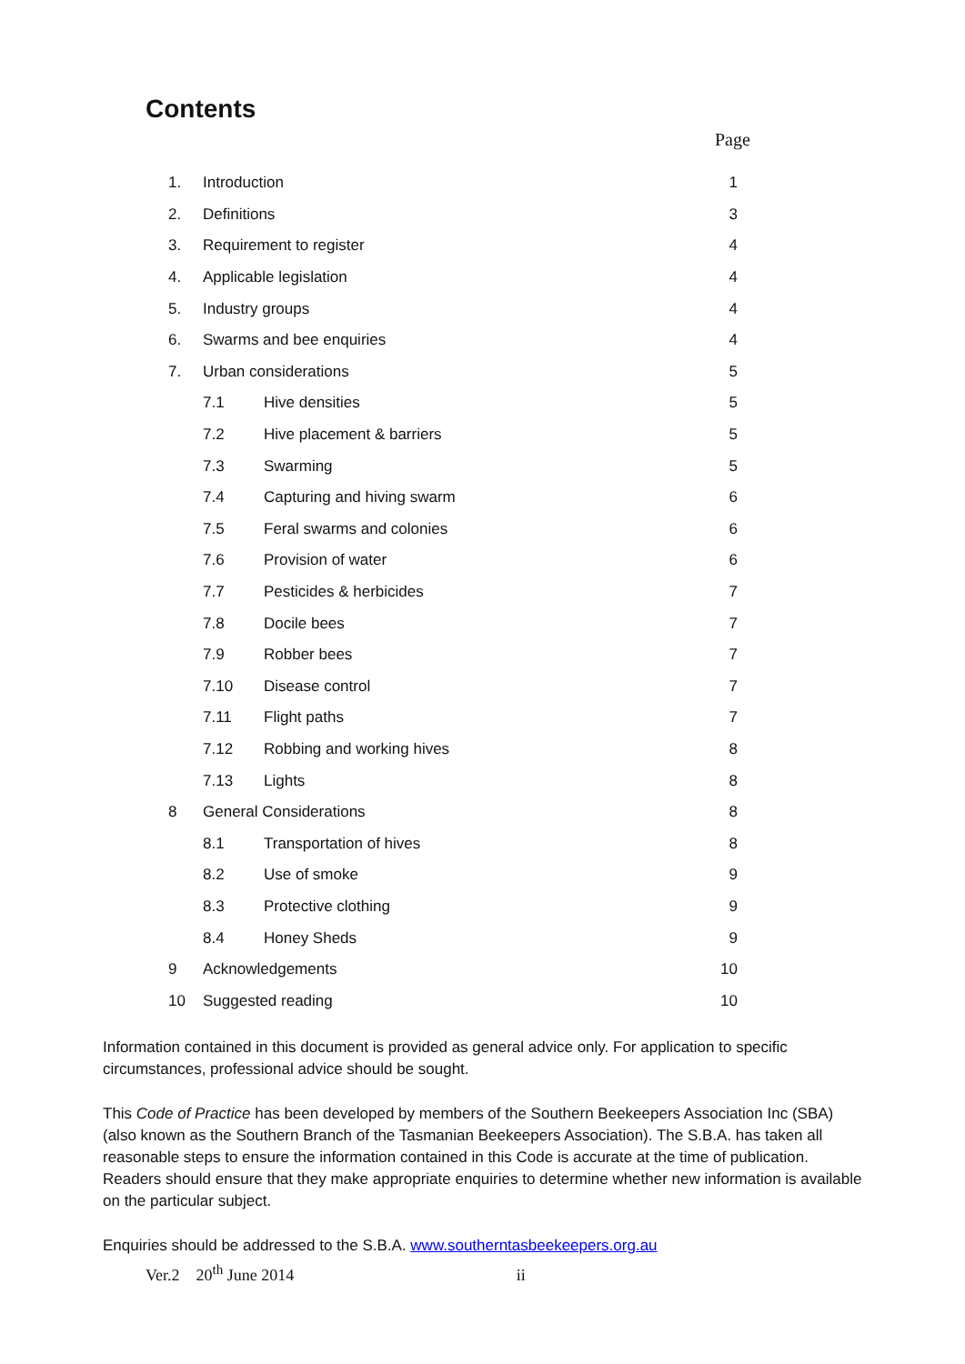Contents
Page
| 1. | Introduction | | 1 |
| 2. | Definitions | | 3 |
| 3. | Requirement to register | | 4 |
| 4. | Applicable legislation | | 4 |
| 5. | Industry groups | | 4 |
| 6. | Swarms and bee enquiries | | 4 |
| 7. | Urban considerations | | 5 |
| | 7.1 | Hive densities | 5 |
| | 7.2 | Hive placement & barriers | 5 |
| | 7.3 | Swarming | 5 |
| | 7.4 | Capturing and hiving swarm | 6 |
| | 7.5 | Feral swarms and colonies | 6 |
| | 7.6 | Provision of water | 6 |
| | 7.7 | Pesticides & herbicides | 7 |
| | 7.8 | Docile bees | 7 |
| | 7.9 | Robber bees | 7 |
| | 7.10 | Disease control | 7 |
| | 7.11 | Flight paths | 7 |
| | 7.12 | Robbing and working hives | 8 |
| | 7.13 | Lights | 8 |
| 8 | General Considerations | | 8 |
| | 8.1 | Transportation of hives | 8 |
| | 8.2 | Use of smoke | 9 |
| | 8.3 | Protective clothing | 9 |
| | 8.4 | Honey Sheds | 9 |
| 9 | Acknowledgements | | 10 |
| 10 | Suggested reading | | 10 |
Information contained in this document is provided as general advice only. For application to specific circumstances, professional advice should be sought.
This Code of Practice has been developed by members of the Southern Beekeepers Association Inc (SBA) (also known as the Southern Branch of the Tasmanian Beekeepers Association). The S.B.A. has taken all reasonable steps to ensure the information contained in this Code is accurate at the time of publication. Readers should ensure that they make appropriate enquiries to determine whether new information is available on the particular subject.
Enquiries should be addressed to the S.B.A. www.southerntasbeekeepers.org.au
Ver.2 20<sup>th</sup> June 2014 ii